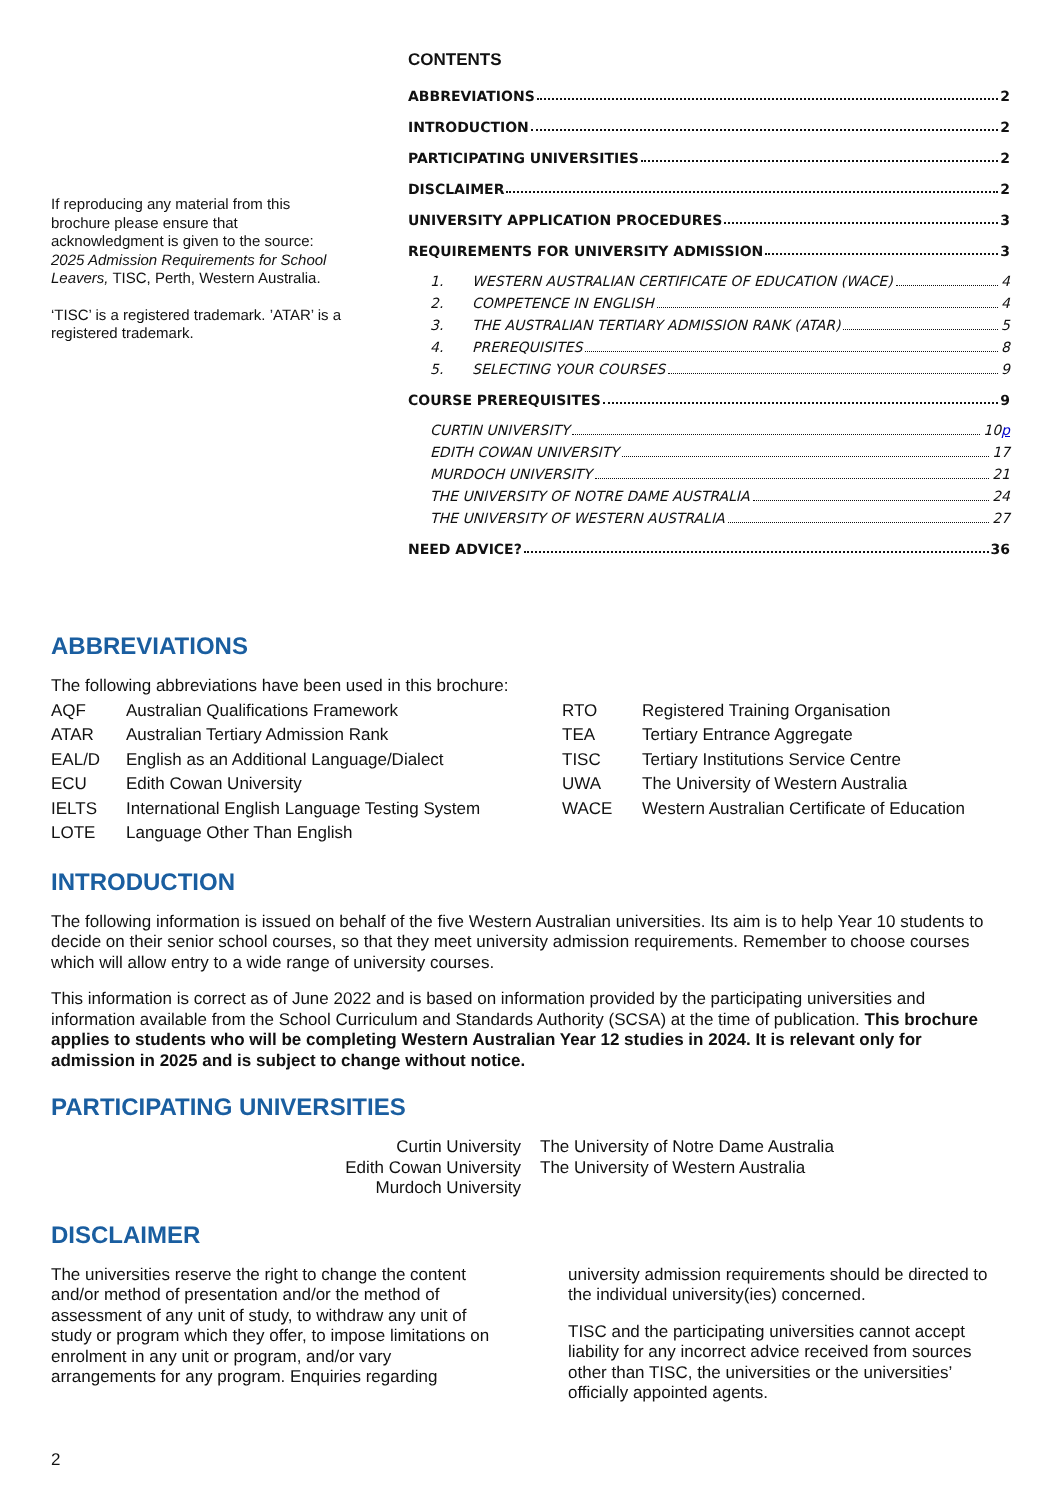If reproducing any material from this brochure please ensure that acknowledgment is given to the source: 2025 Admission Requirements for School Leavers, TISC, Perth, Western Australia.
‘TISC’ is a registered trademark. ’ATAR’ is a registered trademark.
CONTENTS
ABBREVIATIONS 2
INTRODUCTION 2
PARTICIPATING UNIVERSITIES 2
DISCLAIMER 2
UNIVERSITY APPLICATION PROCEDURES 3
REQUIREMENTS FOR UNIVERSITY ADMISSION 3
1. WESTERN AUSTRALIAN CERTIFICATE OF EDUCATION (WACE) 4
2. COMPETENCE IN ENGLISH 4
3. THE AUSTRALIAN TERTIARY ADMISSION RANK (ATAR) 5
4. PREREQUISITES 8
5. SELECTING YOUR COURSES 9
COURSE PREREQUISITES 9
CURTIN UNIVERSITY 10p
EDITH COWAN UNIVERSITY 17
MURDOCH UNIVERSITY 21
THE UNIVERSITY OF NOTRE DAME AUSTRALIA 24
THE UNIVERSITY OF WESTERN AUSTRALIA 27
NEED ADVICE? 36
ABBREVIATIONS
The following abbreviations have been used in this brochure:
| AQF | Australian Qualifications Framework | RTO | Registered Training Organisation |
| ATAR | Australian Tertiary Admission Rank | TEA | Tertiary Entrance Aggregate |
| EAL/D | English as an Additional Language/Dialect | TISC | Tertiary Institutions Service Centre |
| ECU | Edith Cowan University | UWA | The University of Western Australia |
| IELTS | International English Language Testing System | WACE | Western Australian Certificate of Education |
| LOTE | Language Other Than English | | |
INTRODUCTION
The following information is issued on behalf of the five Western Australian universities. Its aim is to help Year 10 students to decide on their senior school courses, so that they meet university admission requirements. Remember to choose courses which will allow entry to a wide range of university courses.
This information is correct as of June 2022 and is based on information provided by the participating universities and information available from the School Curriculum and Standards Authority (SCSA) at the time of publication. This brochure applies to students who will be completing Western Australian Year 12 studies in 2024. It is relevant only for admission in 2025 and is subject to change without notice.
PARTICIPATING UNIVERSITIES
Curtin University
Edith Cowan University
Murdoch University
The University of Notre Dame Australia
The University of Western Australia
DISCLAIMER
The universities reserve the right to change the content and/or method of presentation and/or the method of assessment of any unit of study, to withdraw any unit of study or program which they offer, to impose limitations on enrolment in any unit or program, and/or vary arrangements for any program. Enquiries regarding
university admission requirements should be directed to the individual university(ies) concerned.
TISC and the participating universities cannot accept liability for any incorrect advice received from sources other than TISC, the universities or the universities’ officially appointed agents.
2